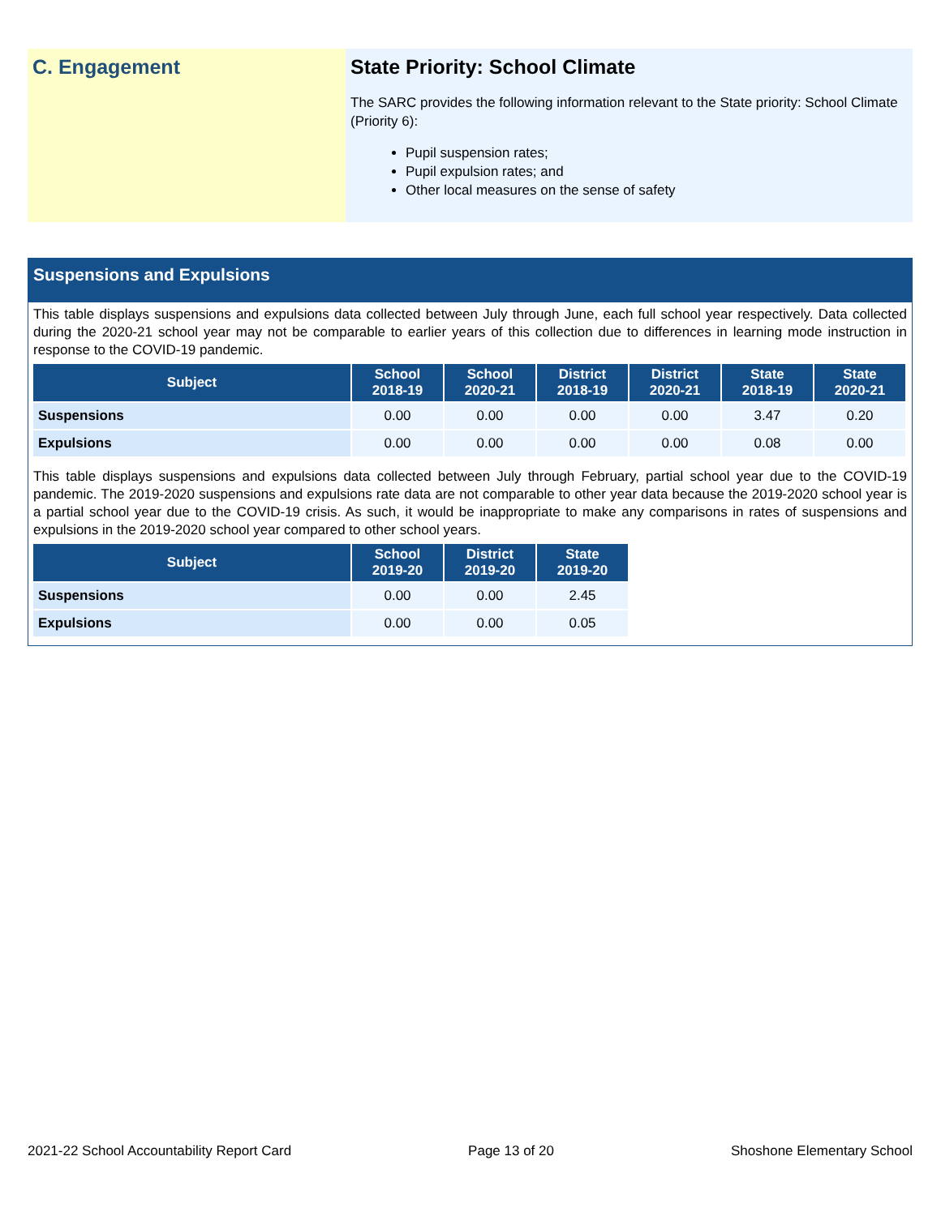C. Engagement State Priority: School Climate
The SARC provides the following information relevant to the State priority: School Climate (Priority 6):
Pupil suspension rates;
Pupil expulsion rates; and
Other local measures on the sense of safety
Suspensions and Expulsions
This table displays suspensions and expulsions data collected between July through June, each full school year respectively. Data collected during the 2020-21 school year may not be comparable to earlier years of this collection due to differences in learning mode instruction in response to the COVID-19 pandemic.
| Subject | School 2018-19 | School 2020-21 | District 2018-19 | District 2020-21 | State 2018-19 | State 2020-21 |
| --- | --- | --- | --- | --- | --- | --- |
| Suspensions | 0.00 | 0.00 | 0.00 | 0.00 | 3.47 | 0.20 |
| Expulsions | 0.00 | 0.00 | 0.00 | 0.00 | 0.08 | 0.00 |
This table displays suspensions and expulsions data collected between July through February, partial school year due to the COVID-19 pandemic. The 2019-2020 suspensions and expulsions rate data are not comparable to other year data because the 2019-2020 school year is a partial school year due to the COVID-19 crisis. As such, it would be inappropriate to make any comparisons in rates of suspensions and expulsions in the 2019-2020 school year compared to other school years.
| Subject | School 2019-20 | District 2019-20 | State 2019-20 |
| --- | --- | --- | --- |
| Suspensions | 0.00 | 0.00 | 2.45 |
| Expulsions | 0.00 | 0.00 | 0.05 |
2021-22 School Accountability Report Card Page 13 of 20 Shoshone Elementary School